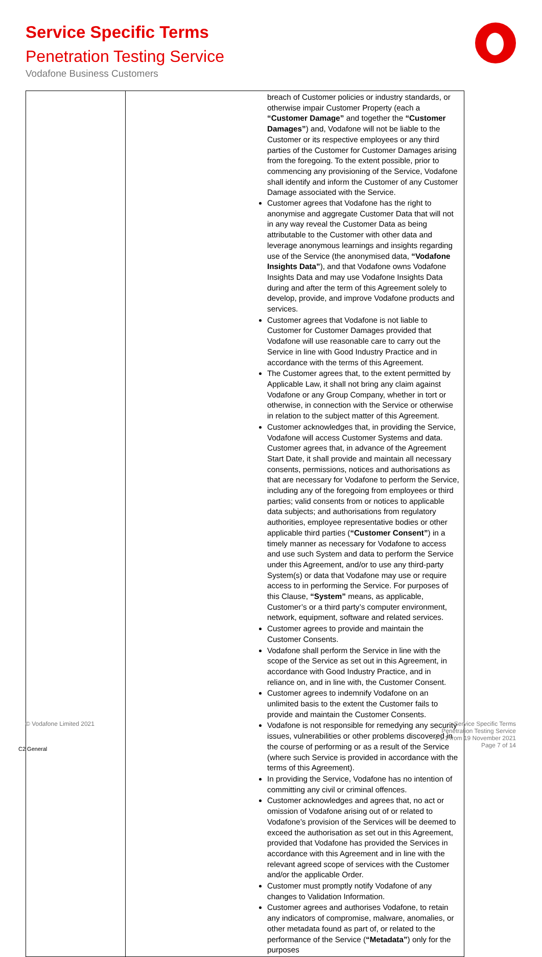Service Specific Terms
Penetration Testing Service
Vodafone Business Customers
| | breach of Customer policies or industry standards, or otherwise impair Customer Property (each a “Customer Damage” and together the “Customer Damages” ) and, Vodafone will not be liable to the Customer or its respective employees or any third parties of the Customer for Customer Damages arising from the foregoing. To the extent possible, prior to commencing any provisioning of the Service, Vodafone shall identify and inform the Customer of any Customer Damage associated with the Service. Customer agrees that Vodafone has the right to anonymise and aggregate Customer Data that will not in any way reveal the Customer Data as being attributable to the Customer with other data and leverage anonymous learnings and insights regarding use of the Service (the anonymised data, “Vodafone Insights Data” ), and that Vodafone owns Vodafone Insights Data and may use Vodafone Insights Data during and after the term of this Agreement solely to develop, provide, and improve Vodafone products and services. Customer agrees that Vodafone is not liable to Customer for Customer Damages provided that Vodafone will use reasonable care to carry out the Service in line with Good Industry Practice and in accordance with the terms of this Agreement. The Customer agrees that, to the extent permitted by Applicable Law, it shall not bring any claim against Vodafone or any Group Company, whether in tort or otherwise, in connection with the Service or otherwise in relation to the subject matter of this Agreement. Customer acknowledges that, in providing the Service, Vodafone will access Customer Systems and data. Customer agrees that, in advance of the Agreement Start Date, it shall provide and maintain all necessary consents, permissions, notices and authorisations as that are necessary for Vodafone to perform the Service, including any of the foregoing from employees or third parties; valid consents from or notices to applicable data subjects; and authorisations from regulatory authorities, employee representative bodies or other applicable third parties ( “Customer Consent” ) in a timely manner as necessary for Vodafone to access and use such System and data to perform the Service under this Agreement, and/or to use any third-party System(s) or data that Vodafone may use or require access to in performing the Service. For purposes of this Clause, “System” means, as applicable, Customer’s or a third party’s computer environment, network, equipment, software and related services. Customer agrees to provide and maintain the Customer Consents. Vodafone shall perform the Service in line with the scope of the Service as set out in this Agreement, in accordance with Good Industry Practice, and in reliance on, and in line with, the Customer Consent. Customer agrees to indemnify Vodafone on an unlimited basis to the extent the Customer fails to provide and maintain the Customer Consents. Vodafone is not responsible for remedying any security issues, vulnerabilities or other problems discovered in the course of performing or as a result of the Service (where such Service is provided in accordance with the terms of this Agreement). In providing the Service, Vodafone has no intention of committing any civil or criminal offences. Customer acknowledges and agrees that, no act or omission of Vodafone arising out of or related to Vodafone’s provision of the Services will be deemed to exceed the authorisation as set out in this Agreement, provided that Vodafone has provided the Services in accordance with this Agreement and in line with the relevant agreed scope of services with the Customer and/or the applicable Order. Customer must promptly notify Vodafone of any changes to Validation Information. Customer agrees and authorises Vodafone, to retain any indicators of compromise, malware, anomalies, or other metadata found as part of, or related to the performance of the Service ( “Metadata” ) only for the purposes |
© Vodafone Limited 2021
Service Specific Terms
Penetration Testing Service
v 1.1 from 19 November 2021
Page 7 of 14
C2 General